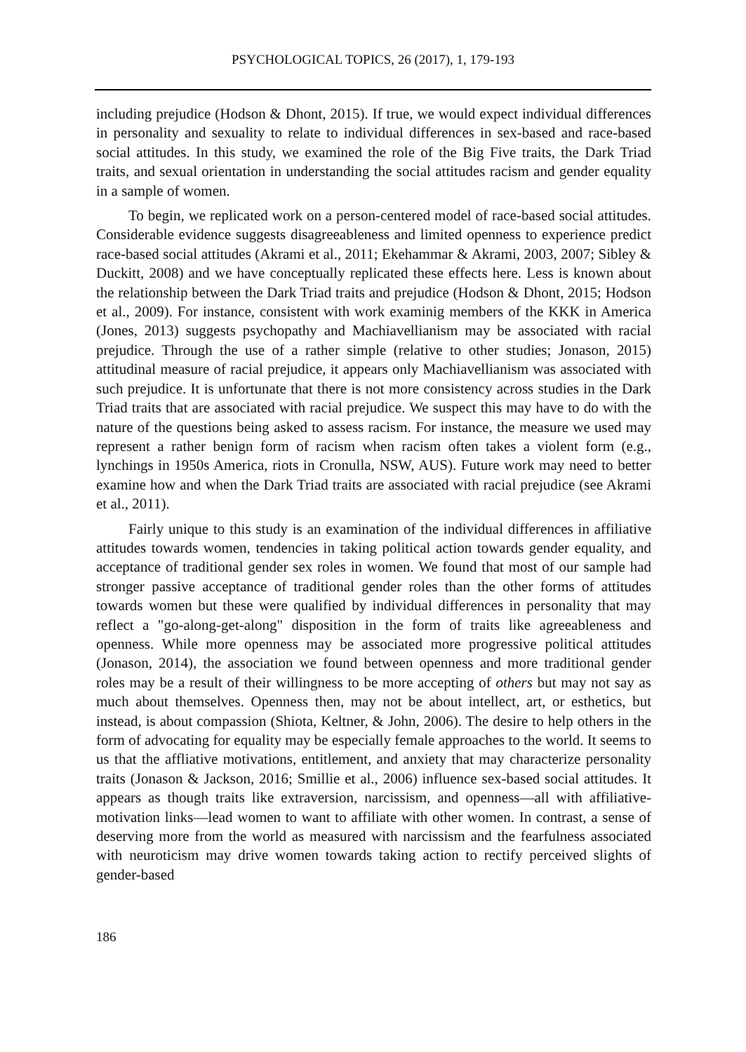PSYCHOLOGICAL TOPICS, 26 (2017), 1, 179-193
including prejudice (Hodson & Dhont, 2015). If true, we would expect individual differences in personality and sexuality to relate to individual differences in sex-based and race-based social attitudes. In this study, we examined the role of the Big Five traits, the Dark Triad traits, and sexual orientation in understanding the social attitudes racism and gender equality in a sample of women.
To begin, we replicated work on a person-centered model of race-based social attitudes. Considerable evidence suggests disagreeableness and limited openness to experience predict race-based social attitudes (Akrami et al., 2011; Ekehammar & Akrami, 2003, 2007; Sibley & Duckitt, 2008) and we have conceptually replicated these effects here. Less is known about the relationship between the Dark Triad traits and prejudice (Hodson & Dhont, 2015; Hodson et al., 2009). For instance, consistent with work examinig members of the KKK in America (Jones, 2013) suggests psychopathy and Machiavellianism may be associated with racial prejudice. Through the use of a rather simple (relative to other studies; Jonason, 2015) attitudinal measure of racial prejudice, it appears only Machiavellianism was associated with such prejudice. It is unfortunate that there is not more consistency across studies in the Dark Triad traits that are associated with racial prejudice. We suspect this may have to do with the nature of the questions being asked to assess racism. For instance, the measure we used may represent a rather benign form of racism when racism often takes a violent form (e.g., lynchings in 1950s America, riots in Cronulla, NSW, AUS). Future work may need to better examine how and when the Dark Triad traits are associated with racial prejudice (see Akrami et al., 2011).
Fairly unique to this study is an examination of the individual differences in affiliative attitudes towards women, tendencies in taking political action towards gender equality, and acceptance of traditional gender sex roles in women. We found that most of our sample had stronger passive acceptance of traditional gender roles than the other forms of attitudes towards women but these were qualified by individual differences in personality that may reflect a "go-along-get-along" disposition in the form of traits like agreeableness and openness. While more openness may be associated more progressive political attitudes (Jonason, 2014), the association we found between openness and more traditional gender roles may be a result of their willingness to be more accepting of others but may not say as much about themselves. Openness then, may not be about intellect, art, or esthetics, but instead, is about compassion (Shiota, Keltner, & John, 2006). The desire to help others in the form of advocating for equality may be especially female approaches to the world. It seems to us that the affliative motivations, entitlement, and anxiety that may characterize personality traits (Jonason & Jackson, 2016; Smillie et al., 2006) influence sex-based social attitudes. It appears as though traits like extraversion, narcissism, and openness—all with affiliative-motivation links—lead women to want to affiliate with other women. In contrast, a sense of deserving more from the world as measured with narcissism and the fearfulness associated with neuroticism may drive women towards taking action to rectify perceived slights of gender-based
186